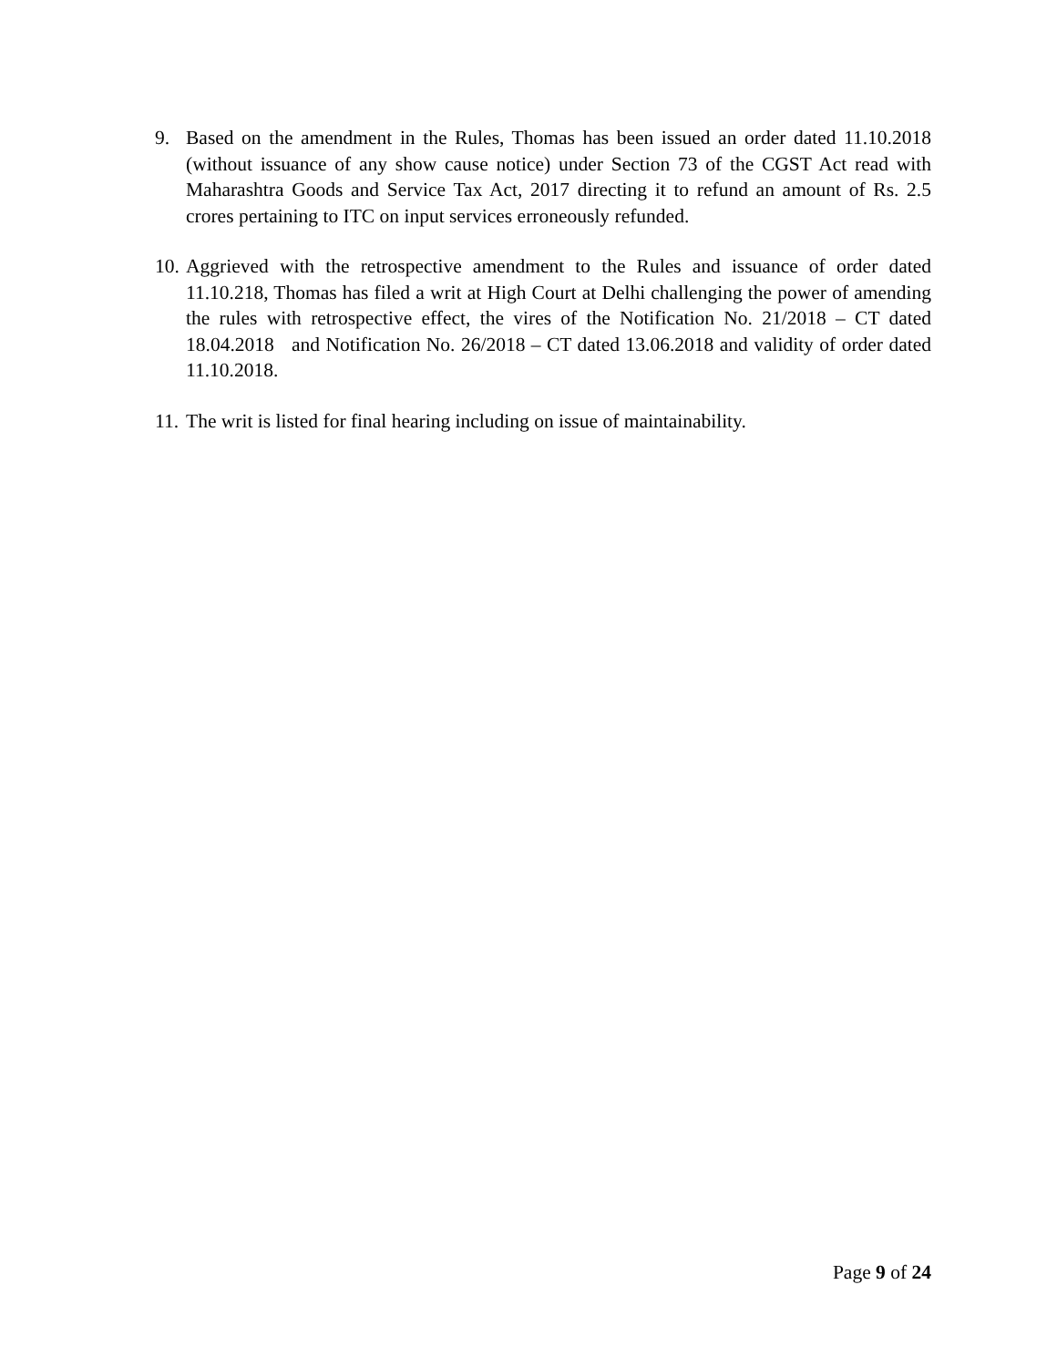9. Based on the amendment in the Rules, Thomas has been issued an order dated 11.10.2018 (without issuance of any show cause notice) under Section 73 of the CGST Act read with Maharashtra Goods and Service Tax Act, 2017 directing it to refund an amount of Rs. 2.5 crores pertaining to ITC on input services erroneously refunded.
10. Aggrieved with the retrospective amendment to the Rules and issuance of order dated 11.10.218, Thomas has filed a writ at High Court at Delhi challenging the power of amending the rules with retrospective effect, the vires of the Notification No. 21/2018 – CT dated 18.04.2018 and Notification No. 26/2018 – CT dated 13.06.2018 and validity of order dated 11.10.2018.
11. The writ is listed for final hearing including on issue of maintainability.
Page 9 of 24